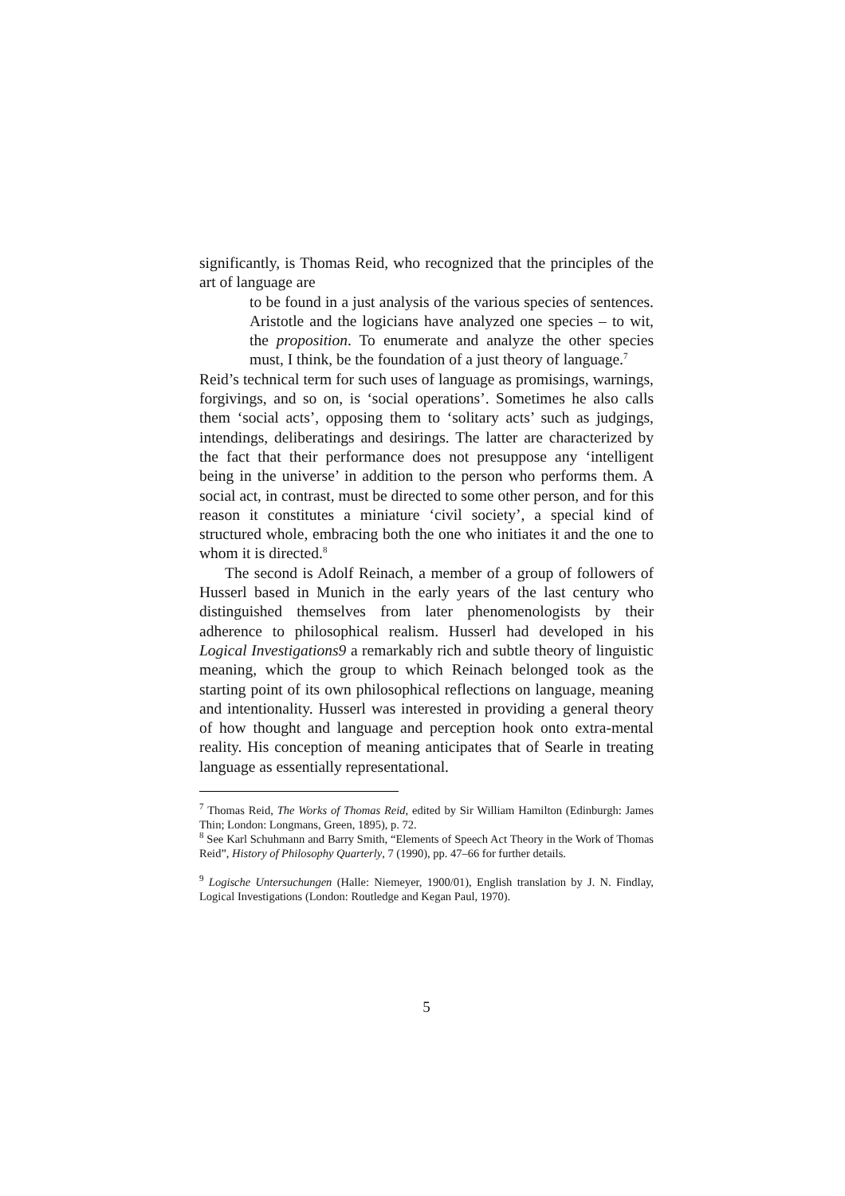significantly, is Thomas Reid, who recognized that the principles of the art of language are
to be found in a just analysis of the various species of sentences. Aristotle and the logicians have analyzed one species – to wit, the proposition. To enumerate and analyze the other species must, I think, be the foundation of a just theory of language.<sup>7</sup>
Reid’s technical term for such uses of language as promisings, warnings, forgivings, and so on, is ‘social operations’. Sometimes he also calls them ‘social acts’, opposing them to ‘solitary acts’ such as judgings, intendings, deliberatings and desirings. The latter are characterized by the fact that their performance does not presuppose any ‘intelligent being in the universe’ in addition to the person who performs them. A social act, in contrast, must be directed to some other person, and for this reason it constitutes a miniature ‘civil society’, a special kind of structured whole, embracing both the one who initiates it and the one to whom it is directed.<sup>8</sup>
The second is Adolf Reinach, a member of a group of followers of Husserl based in Munich in the early years of the last century who distinguished themselves from later phenomenologists by their adherence to philosophical realism. Husserl had developed in his Logical Investigations9 a remarkably rich and subtle theory of linguistic meaning, which the group to which Reinach belonged took as the starting point of its own philosophical reflections on language, meaning and intentionality. Husserl was interested in providing a general theory of how thought and language and perception hook onto extra-mental reality. His conception of meaning anticipates that of Searle in treating language as essentially representational.
<sup>7</sup> Thomas Reid, The Works of Thomas Reid, edited by Sir William Hamilton (Edinburgh: James Thin; London: Longmans, Green, 1895), p. 72.
<sup>8</sup> See Karl Schuhmann and Barry Smith, “Elements of Speech Act Theory in the Work of Thomas Reid”, History of Philosophy Quarterly, 7 (1990), pp. 47–66 for further details.
<sup>9</sup> Logische Untersuchungen (Halle: Niemeyer, 1900/01), English translation by J. N. Findlay, Logical Investigations (London: Routledge and Kegan Paul, 1970).
5